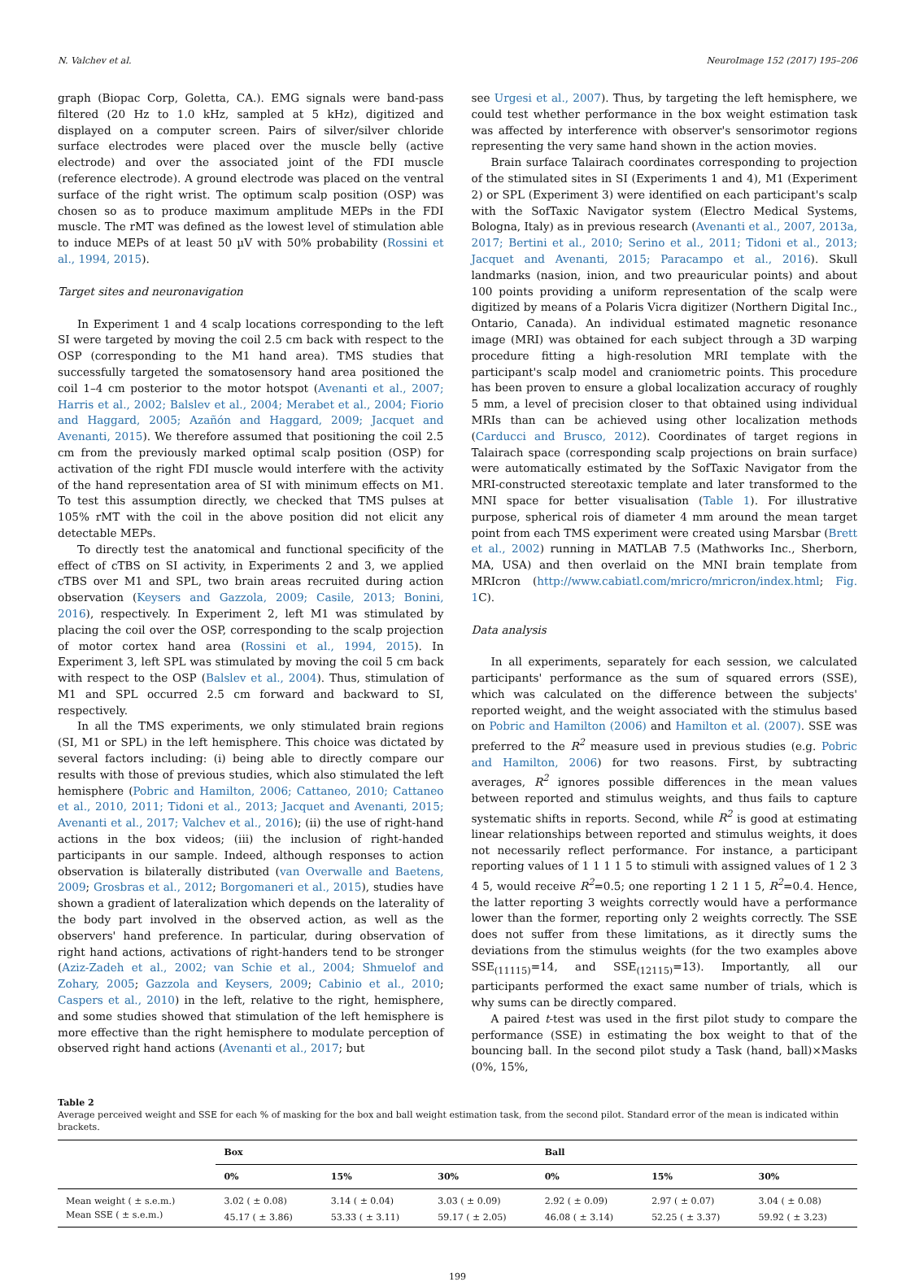N. Valchev et al. NeuroImage 152 (2017) 195–206
graph (Biopac Corp, Goletta, CA.). EMG signals were band-pass filtered (20 Hz to 1.0 kHz, sampled at 5 kHz), digitized and displayed on a computer screen. Pairs of silver/silver chloride surface electrodes were placed over the muscle belly (active electrode) and over the associated joint of the FDI muscle (reference electrode). A ground electrode was placed on the ventral surface of the right wrist. The optimum scalp position (OSP) was chosen so as to produce maximum amplitude MEPs in the FDI muscle. The rMT was defined as the lowest level of stimulation able to induce MEPs of at least 50 µV with 50% probability (Rossini et al., 1994, 2015).
Target sites and neuronavigation
In Experiment 1 and 4 scalp locations corresponding to the left SI were targeted by moving the coil 2.5 cm back with respect to the OSP (corresponding to the M1 hand area). TMS studies that successfully targeted the somatosensory hand area positioned the coil 1–4 cm posterior to the motor hotspot (Avenanti et al., 2007; Harris et al., 2002; Balslev et al., 2004; Merabet et al., 2004; Fiorio and Haggard, 2005; Azañón and Haggard, 2009; Jacquet and Avenanti, 2015). We therefore assumed that positioning the coil 2.5 cm from the previously marked optimal scalp position (OSP) for activation of the right FDI muscle would interfere with the activity of the hand representation area of SI with minimum effects on M1. To test this assumption directly, we checked that TMS pulses at 105% rMT with the coil in the above position did not elicit any detectable MEPs.
To directly test the anatomical and functional specificity of the effect of cTBS on SI activity, in Experiments 2 and 3, we applied cTBS over M1 and SPL, two brain areas recruited during action observation (Keysers and Gazzola, 2009; Casile, 2013; Bonini, 2016), respectively. In Experiment 2, left M1 was stimulated by placing the coil over the OSP, corresponding to the scalp projection of motor cortex hand area (Rossini et al., 1994, 2015). In Experiment 3, left SPL was stimulated by moving the coil 5 cm back with respect to the OSP (Balslev et al., 2004). Thus, stimulation of M1 and SPL occurred 2.5 cm forward and backward to SI, respectively.
In all the TMS experiments, we only stimulated brain regions (SI, M1 or SPL) in the left hemisphere. This choice was dictated by several factors including: (i) being able to directly compare our results with those of previous studies, which also stimulated the left hemisphere (Pobric and Hamilton, 2006; Cattaneo, 2010; Cattaneo et al., 2010, 2011; Tidoni et al., 2013; Jacquet and Avenanti, 2015; Avenanti et al., 2017; Valchev et al., 2016); (ii) the use of right-hand actions in the box videos; (iii) the inclusion of right-handed participants in our sample. Indeed, although responses to action observation is bilaterally distributed (van Overwalle and Baetens, 2009; Grosbras et al., 2012; Borgomaneri et al., 2015), studies have shown a gradient of lateralization which depends on the laterality of the body part involved in the observed action, as well as the observers' hand preference. In particular, during observation of right hand actions, activations of right-handers tend to be stronger (Aziz-Zadeh et al., 2002; van Schie et al., 2004; Shmuelof and Zohary, 2005; Gazzola and Keysers, 2009; Cabinio et al., 2010; Caspers et al., 2010) in the left, relative to the right, hemisphere, and some studies showed that stimulation of the left hemisphere is more effective than the right hemisphere to modulate perception of observed right hand actions (Avenanti et al., 2017; but
see Urgesi et al., 2007). Thus, by targeting the left hemisphere, we could test whether performance in the box weight estimation task was affected by interference with observer's sensorimotor regions representing the very same hand shown in the action movies.
Brain surface Talairach coordinates corresponding to projection of the stimulated sites in SI (Experiments 1 and 4), M1 (Experiment 2) or SPL (Experiment 3) were identified on each participant's scalp with the SofTaxic Navigator system (Electro Medical Systems, Bologna, Italy) as in previous research (Avenanti et al., 2007, 2013a, 2017; Bertini et al., 2010; Serino et al., 2011; Tidoni et al., 2013; Jacquet and Avenanti, 2015; Paracampo et al., 2016). Skull landmarks (nasion, inion, and two preauricular points) and about 100 points providing a uniform representation of the scalp were digitized by means of a Polaris Vicra digitizer (Northern Digital Inc., Ontario, Canada). An individual estimated magnetic resonance image (MRI) was obtained for each subject through a 3D warping procedure fitting a high-resolution MRI template with the participant's scalp model and craniometric points. This procedure has been proven to ensure a global localization accuracy of roughly 5 mm, a level of precision closer to that obtained using individual MRIs than can be achieved using other localization methods (Carducci and Brusco, 2012). Coordinates of target regions in Talairach space (corresponding scalp projections on brain surface) were automatically estimated by the SofTaxic Navigator from the MRI-constructed stereotaxic template and later transformed to the MNI space for better visualisation (Table 1). For illustrative purpose, spherical rois of diameter 4 mm around the mean target point from each TMS experiment were created using Marsbar (Brett et al., 2002) running in MATLAB 7.5 (Mathworks Inc., Sherborn, MA, USA) and then overlaid on the MNI brain template from MRIcron (http://www.cabiatl.com/mricro/mricron/index.html; Fig. 1 C).
Data analysis
In all experiments, separately for each session, we calculated participants' performance as the sum of squared errors (SSE), which was calculated on the difference between the subjects' reported weight, and the weight associated with the stimulus based on Pobric and Hamilton (2006) and Hamilton et al. (2007). SSE was preferred to the R<sup>2</sup> measure used in previous studies (e.g. Pobric and Hamilton, 2006) for two reasons. First, by subtracting averages, R<sup>2</sup> ignores possible differences in the mean values between reported and stimulus weights, and thus fails to capture systematic shifts in reports. Second, while R<sup>2</sup> is good at estimating linear relationships between reported and stimulus weights, it does not necessarily reflect performance. For instance, a participant reporting values of 1 1 1 1 5 to stimuli with assigned values of 1 2 3 4 5, would receive R<sup>2</sup>=0.5; one reporting 1 2 1 1 5, R<sup>2</sup>=0.4. Hence, the latter reporting 3 weights correctly would have a performance lower than the former, reporting only 2 weights correctly. The SSE does not suffer from these limitations, as it directly sums the deviations from the stimulus weights (for the two examples above SSE<sub>(11115)</sub>=14, and SSE<sub>(12115)</sub>=13). Importantly, all our participants performed the exact same number of trials, which is why sums can be directly compared.
A paired t-test was used in the first pilot study to compare the performance (SSE) in estimating the box weight to that of the bouncing ball. In the second pilot study a Task (hand, ball)×Masks (0%, 15%,
Table 2
Average perceived weight and SSE for each % of masking for the box and ball weight estimation task, from the second pilot. Standard error of the mean is indicated within brackets.
| | Box | | | Ball | | |
| --- | --- | --- | --- | --- | --- | --- |
| | 0% | 15% | 30% | 0% | 15% | 30% |
| Mean weight ( ± s.e.m.) | 3.02 ( ± 0.08) | 3.14 ( ± 0.04) | 3.03 ( ± 0.09) | 2.92 ( ± 0.09) | 2.97 ( ± 0.07) | 3.04 ( ± 0.08) |
| Mean SSE ( ± s.e.m.) | 45.17 ( ± 3.86) | 53.33 ( ± 3.11) | 59.17 ( ± 2.05) | 46.08 ( ± 3.14) | 52.25 ( ± 3.37) | 59.92 ( ± 3.23) |
199